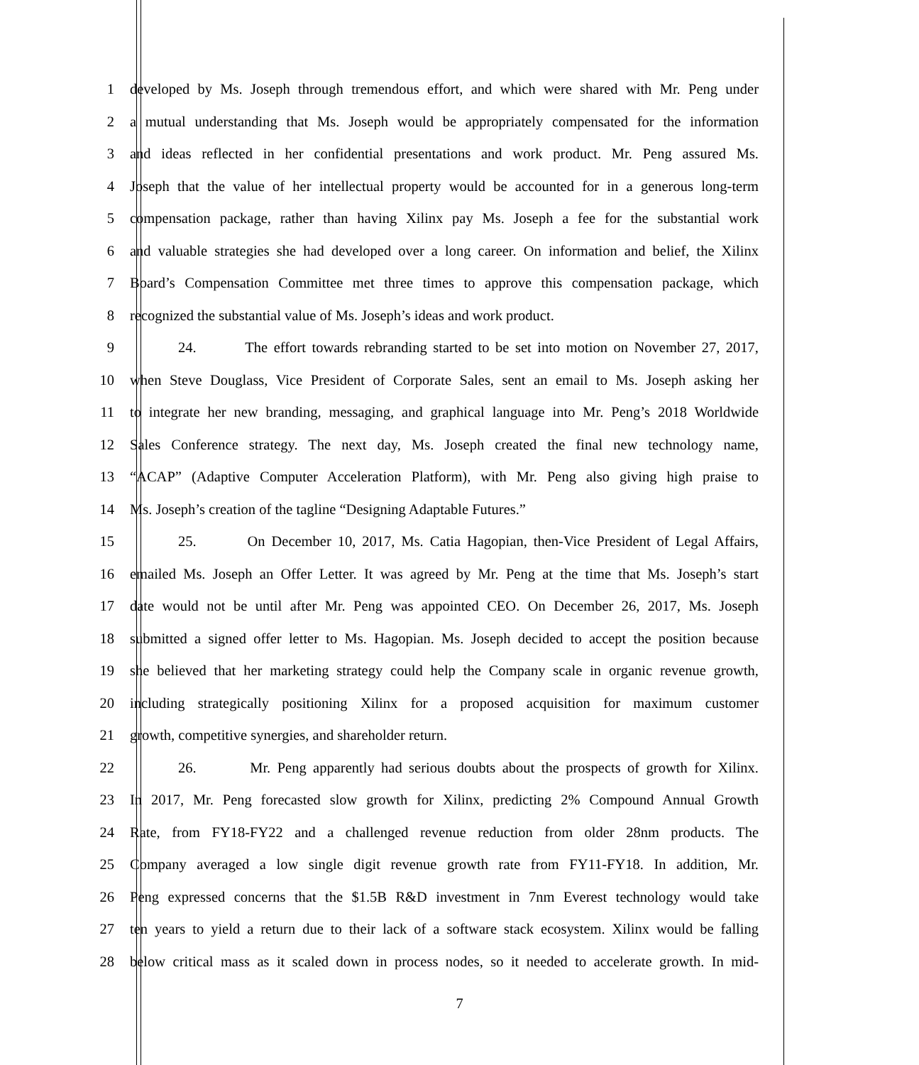1 developed by Ms. Joseph through tremendous effort, and which were shared with Mr. Peng under
2 a mutual understanding that Ms. Joseph would be appropriately compensated for the information
3 and ideas reflected in her confidential presentations and work product. Mr. Peng assured Ms.
4 Joseph that the value of her intellectual property would be accounted for in a generous long-term
5 compensation package, rather than having Xilinx pay Ms. Joseph a fee for the substantial work
6 and valuable strategies she had developed over a long career. On information and belief, the Xilinx
7 Board’s Compensation Committee met three times to approve this compensation package, which
8 recognized the substantial value of Ms. Joseph’s ideas and work product.
9 24. The effort towards rebranding started to be set into motion on November 27, 2017,
10 when Steve Douglass, Vice President of Corporate Sales, sent an email to Ms. Joseph asking her
11 to integrate her new branding, messaging, and graphical language into Mr. Peng’s 2018 Worldwide
12 Sales Conference strategy. The next day, Ms. Joseph created the final new technology name,
13 “ACAP” (Adaptive Computer Acceleration Platform), with Mr. Peng also giving high praise to
14 Ms. Joseph’s creation of the tagline “Designing Adaptable Futures.”
15 25. On December 10, 2017, Ms. Catia Hagopian, then-Vice President of Legal Affairs,
16 emailed Ms. Joseph an Offer Letter. It was agreed by Mr. Peng at the time that Ms. Joseph’s start
17 date would not be until after Mr. Peng was appointed CEO. On December 26, 2017, Ms. Joseph
18 submitted a signed offer letter to Ms. Hagopian. Ms. Joseph decided to accept the position because
19 she believed that her marketing strategy could help the Company scale in organic revenue growth,
20 including strategically positioning Xilinx for a proposed acquisition for maximum customer
21 growth, competitive synergies, and shareholder return.
22 26. Mr. Peng apparently had serious doubts about the prospects of growth for Xilinx.
23 In 2017, Mr. Peng forecasted slow growth for Xilinx, predicting 2% Compound Annual Growth
24 Rate, from FY18-FY22 and a challenged revenue reduction from older 28nm products. The
25 Company averaged a low single digit revenue growth rate from FY11-FY18. In addition, Mr.
26 Peng expressed concerns that the $1.5B R&D investment in 7nm Everest technology would take
27 ten years to yield a return due to their lack of a software stack ecosystem. Xilinx would be falling
28 below critical mass as it scaled down in process nodes, so it needed to accelerate growth. In mid-
7